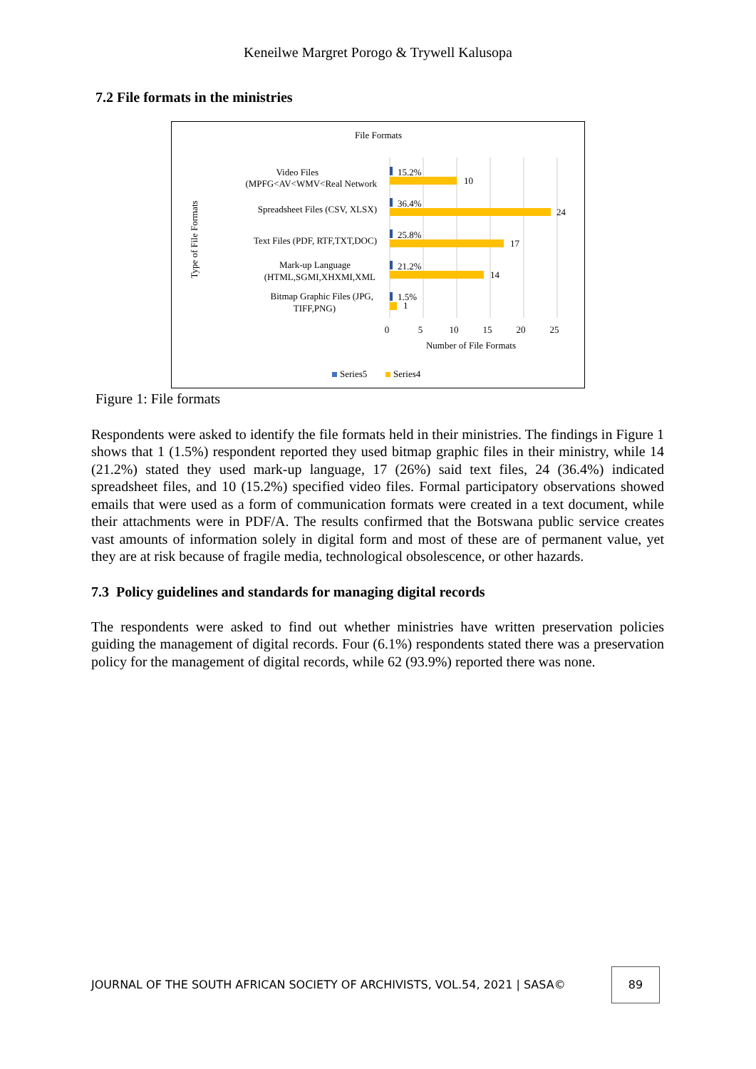Keneilwe Margret Porogo & Trywell Kalusopa
7.2 File formats in the ministries
File Formats
15.2%
10
36.4%
24
25.8%
17
21.2%
14
1.5%
1
Video Files
(MPFG<AV<WMV<Real Network
Spreadsheet Files (CSV, XLSX)
Text Files (PDF, RTF,TXT,DOC)
Mark-up Language
(HTML,SGMI,XHXMI,XML
Bitmap Graphic Files (JPG,
TIFF,PNG)
0
5
10
15
20
25
Number of File Formats
Type of File Formats
Series5
Series4
Figure 1: File formats
Respondents were asked to identify the file formats held in their ministries. The findings in Figure 1 shows that 1 (1.5%) respondent reported they used bitmap graphic files in their ministry, while 14 (21.2%) stated they used mark-up language, 17 (26%) said text files, 24 (36.4%) indicated spreadsheet files, and 10 (15.2%) specified video files. Formal participatory observations showed emails that were used as a form of communication formats were created in a text document, while their attachments were in PDF/A. The results confirmed that the Botswana public service creates vast amounts of information solely in digital form and most of these are of permanent value, yet they are at risk because of fragile media, technological obsolescence, or other hazards.
7.3 Policy guidelines and standards for managing digital records
The respondents were asked to find out whether ministries have written preservation policies guiding the management of digital records. Four (6.1%) respondents stated there was a preservation policy for the management of digital records, while 62 (93.9%) reported there was none.
JOURNAL OF THE SOUTH AFRICAN SOCIETY OF ARCHIVISTS, VOL.54, 2021 | SASA©
89